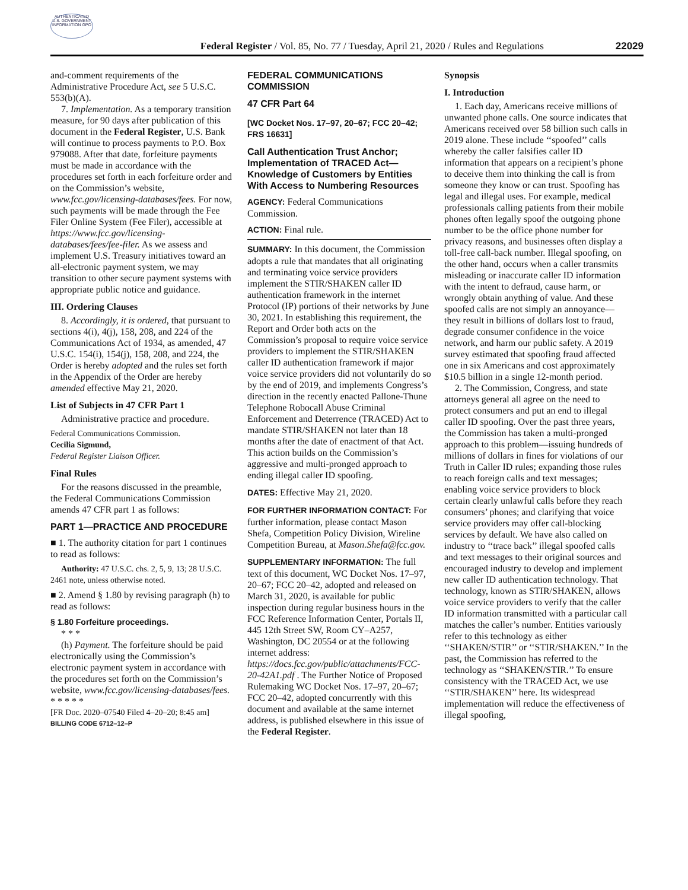AUTHENTICATED U.S. GOVERNMENT INFORMATION GPO
Federal Register / Vol. 85, No. 77 / Tuesday, April 21, 2020 / Rules and Regulations
22029
and-comment requirements of the Administrative Procedure Act, see 5 U.S.C. 553(b)(A).
7. Implementation. As a temporary transition measure, for 90 days after publication of this document in the Federal Register, U.S. Bank will continue to process payments to P.O. Box 979088. After that date, forfeiture payments must be made in accordance with the procedures set forth in each forfeiture order and on the Commission’s website, www.fcc.gov/licensing-databases/fees. For now, such payments will be made through the Fee Filer Online System (Fee Filer), accessible at https://www.fcc.gov/licensing-databases/fees/fee-filer. As we assess and implement U.S. Treasury initiatives toward an all-electronic payment system, we may transition to other secure payment systems with appropriate public notice and guidance.
III. Ordering Clauses
8. Accordingly, it is ordered, that pursuant to sections 4(i), 4(j), 158, 208, and 224 of the Communications Act of 1934, as amended, 47 U.S.C. 154(i), 154(j), 158, 208, and 224, the Order is hereby adopted and the rules set forth in the Appendix of the Order are hereby amended effective May 21, 2020.
List of Subjects in 47 CFR Part 1
Administrative practice and procedure.
Federal Communications Commission.
Cecilia Sigmund,
Federal Register Liaison Officer.
Final Rules
For the reasons discussed in the preamble, the Federal Communications Commission amends 47 CFR part 1 as follows:
PART 1—PRACTICE AND PROCEDURE
■ 1. The authority citation for part 1 continues to read as follows:
Authority: 47 U.S.C. chs. 2, 5, 9, 13; 28 U.S.C. 2461 note, unless otherwise noted.
■ 2. Amend § 1.80 by revising paragraph (h) to read as follows:
§ 1.80 Forfeiture proceedings.
* * *
(h) Payment. The forfeiture should be paid electronically using the Commission’s electronic payment system in accordance with the procedures set forth on the Commission’s website, www.fcc.gov/licensing-databases/fees.
* * * * *
[FR Doc. 2020–07540 Filed 4–20–20; 8:45 am]
BILLING CODE 6712–12–P
FEDERAL COMMUNICATIONS COMMISSION
47 CFR Part 64
[WC Docket Nos. 17–97, 20–67; FCC 20–42; FRS 16631]
Call Authentication Trust Anchor; Implementation of TRACED Act—Knowledge of Customers by Entities With Access to Numbering Resources
AGENCY: Federal Communications Commission.
ACTION: Final rule.
SUMMARY: In this document, the Commission adopts a rule that mandates that all originating and terminating voice service providers implement the STIR/SHAKEN caller ID authentication framework in the internet Protocol (IP) portions of their networks by June 30, 2021. In establishing this requirement, the Report and Order both acts on the Commission’s proposal to require voice service providers to implement the STIR/SHAKEN caller ID authentication framework if major voice service providers did not voluntarily do so by the end of 2019, and implements Congress’s direction in the recently enacted Pallone-Thune Telephone Robocall Abuse Criminal Enforcement and Deterrence (TRACED) Act to mandate STIR/SHAKEN not later than 18 months after the date of enactment of that Act. This action builds on the Commission’s aggressive and multi-pronged approach to ending illegal caller ID spoofing.
DATES: Effective May 21, 2020.
FOR FURTHER INFORMATION CONTACT: For further information, please contact Mason Shefa, Competition Policy Division, Wireline Competition Bureau, at Mason.Shefa@fcc.gov.
SUPPLEMENTARY INFORMATION: The full text of this document, WC Docket Nos. 17–97, 20–67; FCC 20–42, adopted and released on March 31, 2020, is available for public inspection during regular business hours in the FCC Reference Information Center, Portals II, 445 12th Street SW, Room CY–A257, Washington, DC 20554 or at the following internet address: https://docs.fcc.gov/public/attachments/FCC-20-42A1.pdf . The Further Notice of Proposed Rulemaking WC Docket Nos. 17–97, 20–67; FCC 20–42, adopted concurrently with this document and available at the same internet address, is published elsewhere in this issue of the Federal Register.
Synopsis
I. Introduction
1. Each day, Americans receive millions of unwanted phone calls. One source indicates that Americans received over 58 billion such calls in 2019 alone. These include ‘‘spoofed’’ calls whereby the caller falsifies caller ID information that appears on a recipient’s phone to deceive them into thinking the call is from someone they know or can trust. Spoofing has legal and illegal uses. For example, medical professionals calling patients from their mobile phones often legally spoof the outgoing phone number to be the office phone number for privacy reasons, and businesses often display a toll-free call-back number. Illegal spoofing, on the other hand, occurs when a caller transmits misleading or inaccurate caller ID information with the intent to defraud, cause harm, or wrongly obtain anything of value. And these spoofed calls are not simply an annoyance—they result in billions of dollars lost to fraud, degrade consumer confidence in the voice network, and harm our public safety. A 2019 survey estimated that spoofing fraud affected one in six Americans and cost approximately $10.5 billion in a single 12-month period.
2. The Commission, Congress, and state attorneys general all agree on the need to protect consumers and put an end to illegal caller ID spoofing. Over the past three years, the Commission has taken a multi-pronged approach to this problem—issuing hundreds of millions of dollars in fines for violations of our Truth in Caller ID rules; expanding those rules to reach foreign calls and text messages; enabling voice service providers to block certain clearly unlawful calls before they reach consumers’ phones; and clarifying that voice service providers may offer call-blocking services by default. We have also called on industry to ‘‘trace back’’ illegal spoofed calls and text messages to their original sources and encouraged industry to develop and implement new caller ID authentication technology. That technology, known as STIR/SHAKEN, allows voice service providers to verify that the caller ID information transmitted with a particular call matches the caller’s number. Entities variously refer to this technology as either ‘‘SHAKEN/STIR’’ or ‘‘STIR/SHAKEN.’’ In the past, the Commission has referred to the technology as ‘‘SHAKEN/STIR.’’ To ensure consistency with the TRACED Act, we use ‘‘STIR/SHAKEN’’ here. Its widespread implementation will reduce the effectiveness of illegal spoofing,